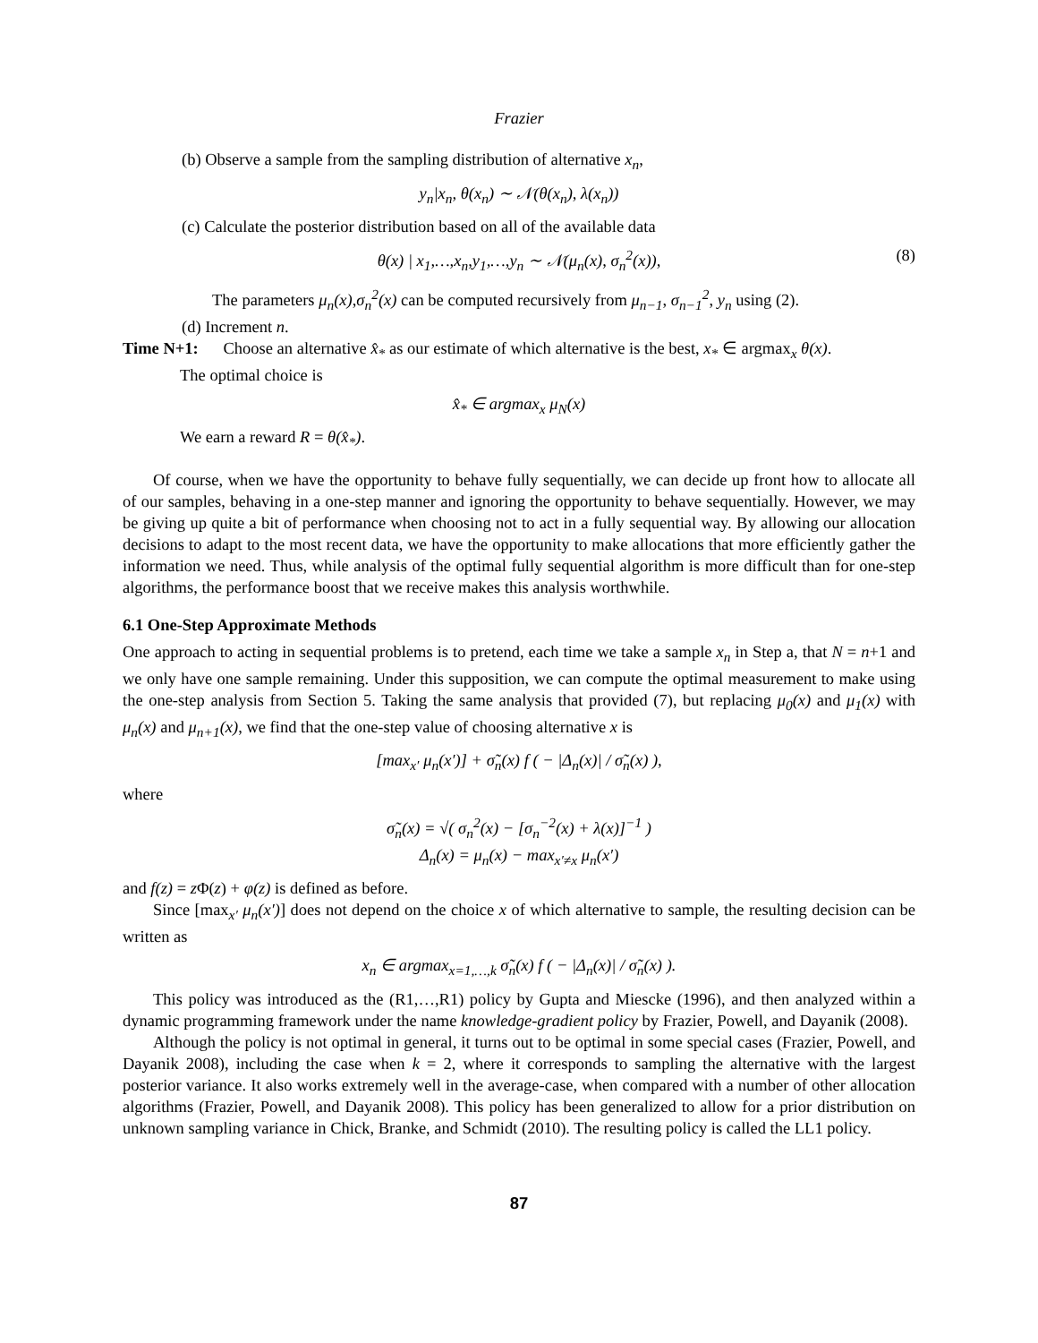Frazier
(b) Observe a sample from the sampling distribution of alternative x<sub>n</sub>,
y<sub>n</sub>|x<sub>n</sub>, θ(x<sub>n</sub>) ∼ 𝒩(θ(x<sub>n</sub>), λ(x<sub>n</sub>))
(c) Calculate the posterior distribution based on all of the available data
θ(x) | x<sub>1</sub>,…,x<sub>n</sub>,y<sub>1</sub>,…,y<sub>n</sub> ∼ 𝒩(μ<sub>n</sub>(x), σ<sub>n</sub><sup>2</sup>(x)), (8)
The parameters μ<sub>n</sub>(x),σ<sub>n</sub><sup>2</sup>(x) can be computed recursively from μ<sub>n−1</sub>, σ<sub>n−1</sub><sup>2</sup>, y<sub>n</sub> using (2).
(d) Increment n.
Time N+1: Choose an alternative x̂<sub>*</sub> as our estimate of which alternative is the best, x<sub>*</sub> ∈ argmax<sub>x</sub> θ(x).
The optimal choice is
x̂<sub>*</sub> ∈ argmax<sub>x</sub> μ<sub>N</sub>(x)
We earn a reward R = θ(x̂<sub>*</sub>).
Of course, when we have the opportunity to behave fully sequentially, we can decide up front how to allocate all of our samples, behaving in a one-step manner and ignoring the opportunity to behave sequentially. However, we may be giving up quite a bit of performance when choosing not to act in a fully sequential way. By allowing our allocation decisions to adapt to the most recent data, we have the opportunity to make allocations that more efficiently gather the information we need. Thus, while analysis of the optimal fully sequential algorithm is more difficult than for one-step algorithms, the performance boost that we receive makes this analysis worthwhile.
6.1 One-Step Approximate Methods
One approach to acting in sequential problems is to pretend, each time we take a sample x<sub>n</sub> in Step a, that N = n+1 and we only have one sample remaining. Under this supposition, we can compute the optimal measurement to make using the one-step analysis from Section 5. Taking the same analysis that provided (7), but replacing μ<sub>0</sub>(x) and μ<sub>1</sub>(x) with μ<sub>n</sub>(x) and μ<sub>n+1</sub>(x), we find that the one-step value of choosing alternative x is
[max<sub>x′</sub> μ<sub>n</sub>(x′)] + σ̃<sub>n</sub>(x) f ( − |Δ<sub>n</sub>(x)| / σ̃<sub>n</sub>(x) ),
where
σ̃<sub>n</sub>(x) = √( σ<sub>n</sub><sup>2</sup>(x) − [σ<sub>n</sub><sup>−2</sup>(x) + λ(x)]<sup>−1</sup> )
Δ<sub>n</sub>(x) = μ<sub>n</sub>(x) − max<sub>x′≠x</sub> μ<sub>n</sub>(x′)
and f(z) = z Φ(z) + φ(z) is defined as before.
Since [max<sub>x′</sub> μ<sub>n</sub>(x′)] does not depend on the choice x of which alternative to sample, the resulting decision can be written as
x<sub>n</sub> ∈ argmax<sub>x=1,…,k</sub> σ̃<sub>n</sub>(x) f ( − |Δ<sub>n</sub>(x)| / σ̃<sub>n</sub>(x) ).
This policy was introduced as the (R1,…,R1) policy by Gupta and Miescke (1996), and then analyzed within a dynamic programming framework under the name knowledge-gradient policy by Frazier, Powell, and Dayanik (2008).
Although the policy is not optimal in general, it turns out to be optimal in some special cases (Frazier, Powell, and Dayanik 2008), including the case when k = 2, where it corresponds to sampling the alternative with the largest posterior variance. It also works extremely well in the average-case, when compared with a number of other allocation algorithms (Frazier, Powell, and Dayanik 2008). This policy has been generalized to allow for a prior distribution on unknown sampling variance in Chick, Branke, and Schmidt (2010). The resulting policy is called the LL1 policy.
87